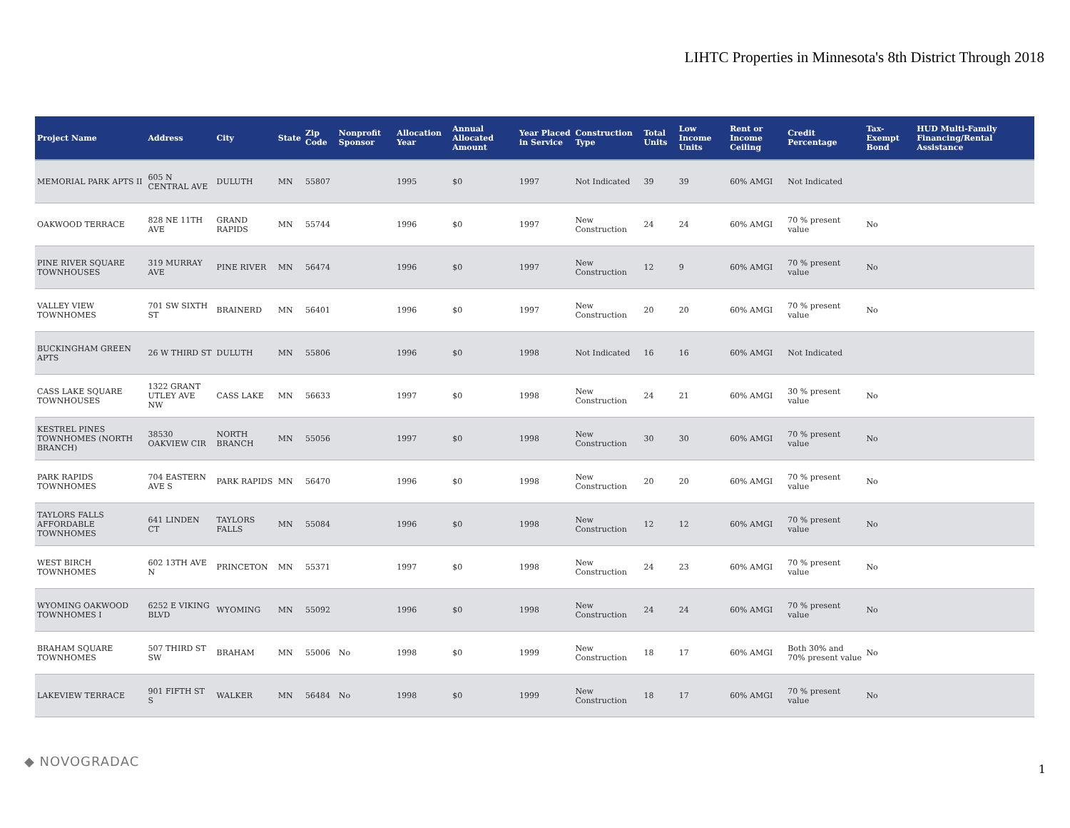LIHTC Properties in Minnesota's 8th District Through 2018
| Project Name | Address | City | State | Zip Code | Nonprofit Sponsor | Allocation Year | Annual Allocated Amount | Year Placed in Service | Construction Type | Total Units | Low Income Units | Rent or Income Ceiling | Credit Percentage | Tax-Exempt Bond | HUD Multi-Family Financing/Rental Assistance |
| --- | --- | --- | --- | --- | --- | --- | --- | --- | --- | --- | --- | --- | --- | --- | --- |
| MEMORIAL PARK APTS II | 605 N CENTRAL AVE | DULUTH | MN | 55807 | | 1995 | $0 | 1997 | Not Indicated | 39 | 39 | 60% AMGI | Not Indicated | | |
| OAKWOOD TERRACE | 828 NE 11TH AVE | GRAND RAPIDS | MN | 55744 | | 1996 | $0 | 1997 | New Construction | 24 | 24 | 60% AMGI | 70 % present value | No | |
| PINE RIVER SQUARE TOWNHOUSES | 319 MURRAY AVE | PINE RIVER | MN | 56474 | | 1996 | $0 | 1997 | New Construction | 12 | 9 | 60% AMGI | 70 % present value | No | |
| VALLEY VIEW TOWNHOMES | 701 SW SIXTH ST | BRAINERD | MN | 56401 | | 1996 | $0 | 1997 | New Construction | 20 | 20 | 60% AMGI | 70 % present value | No | |
| BUCKINGHAM GREEN APTS | 26 W THIRD ST | DULUTH | MN | 55806 | | 1996 | $0 | 1998 | Not Indicated | 16 | 16 | 60% AMGI | Not Indicated | | |
| CASS LAKE SQUARE TOWNHOUSES | 1322 GRANT UTLEY AVE NW | CASS LAKE | MN | 56633 | | 1997 | $0 | 1998 | New Construction | 24 | 21 | 60% AMGI | 30 % present value | No | |
| KESTREL PINES TOWNHOMES (NORTH BRANCH) | 38530 OAKVIEW CIR | NORTH BRANCH | MN | 55056 | | 1997 | $0 | 1998 | New Construction | 30 | 30 | 60% AMGI | 70 % present value | No | |
| PARK RAPIDS TOWNHOMES | 704 EASTERN AVE S | PARK RAPIDS | MN | 56470 | | 1996 | $0 | 1998 | New Construction | 20 | 20 | 60% AMGI | 70 % present value | No | |
| TAYLORS FALLS AFFORDABLE TOWNHOMES | 641 LINDEN CT | TAYLORS FALLS | MN | 55084 | | 1996 | $0 | 1998 | New Construction | 12 | 12 | 60% AMGI | 70 % present value | No | |
| WEST BIRCH TOWNHOMES | 602 13TH AVE N | PRINCETON | MN | 55371 | | 1997 | $0 | 1998 | New Construction | 24 | 23 | 60% AMGI | 70 % present value | No | |
| WYOMING OAKWOOD TOWNHOMES I | 6252 E VIKING BLVD | WYOMING | MN | 55092 | | 1996 | $0 | 1998 | New Construction | 24 | 24 | 60% AMGI | 70 % present value | No | |
| BRAHAM SQUARE TOWNHOMES | 507 THIRD ST SW | BRAHAM | MN | 55006 | No | 1998 | $0 | 1999 | New Construction | 18 | 17 | 60% AMGI | Both 30% and 70% present value | No | |
| LAKEVIEW TERRACE | 901 FIFTH ST S | WALKER | MN | 56484 | No | 1998 | $0 | 1999 | New Construction | 18 | 17 | 60% AMGI | 70 % present value | No | |
◆ NOVOGRADAC
1